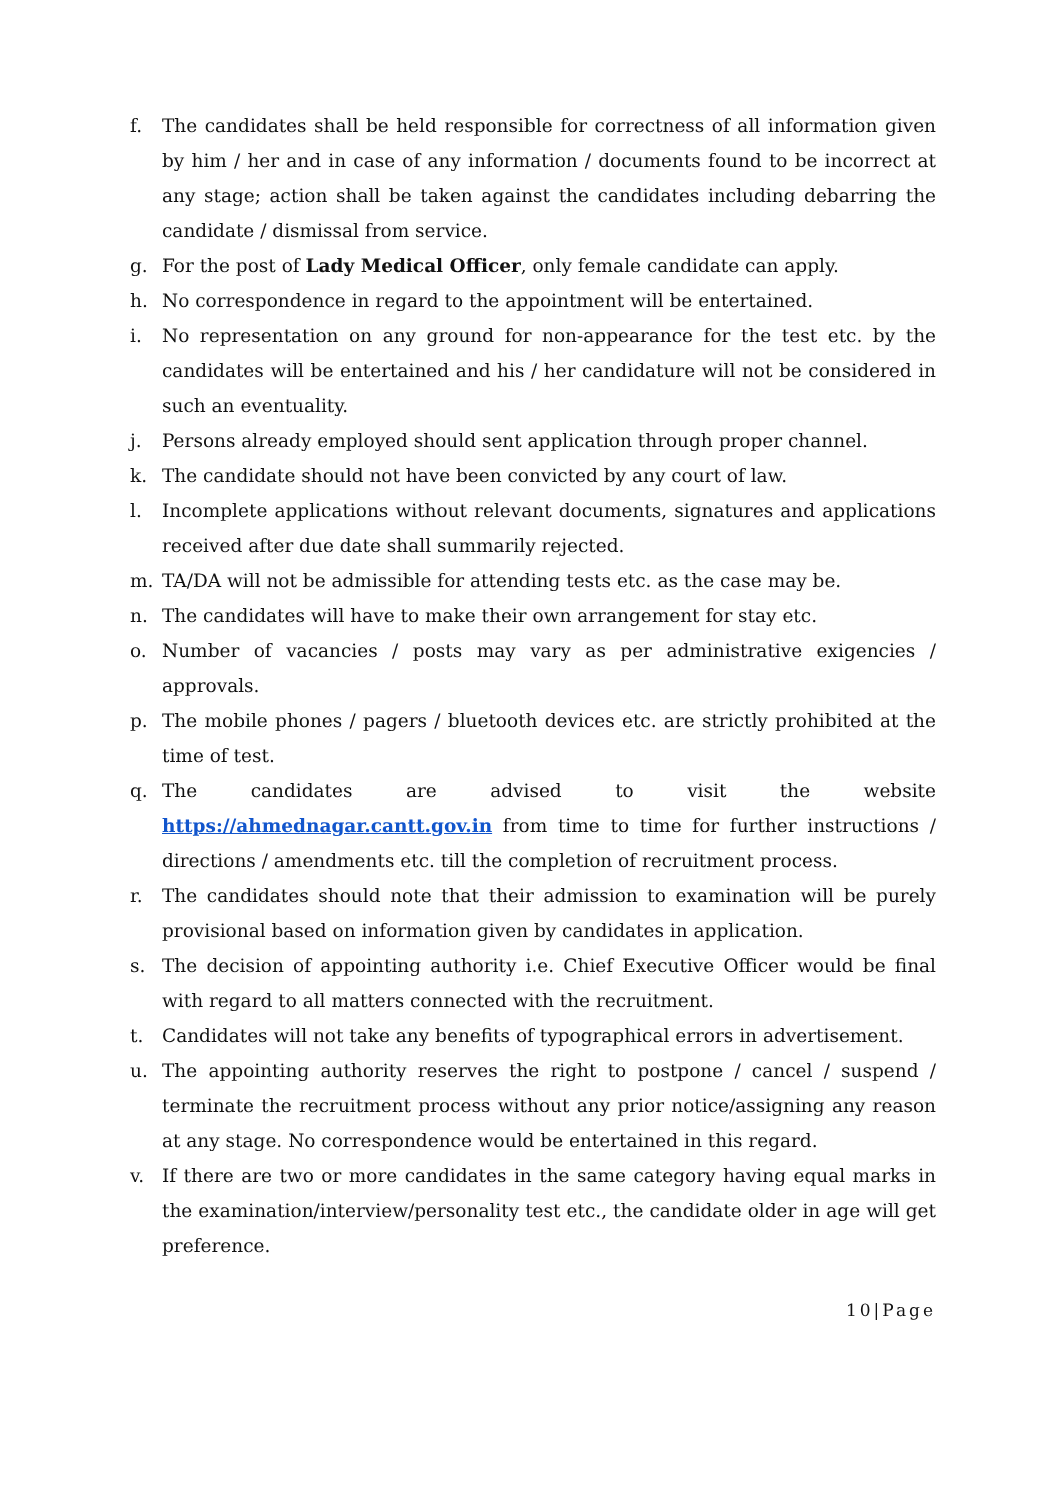f. The candidates shall be held responsible for correctness of all information given by him / her and in case of any information / documents found to be incorrect at any stage; action shall be taken against the candidates including debarring the candidate / dismissal from service.
g. For the post of Lady Medical Officer, only female candidate can apply.
h. No correspondence in regard to the appointment will be entertained.
i. No representation on any ground for non-appearance for the test etc. by the candidates will be entertained and his / her candidature will not be considered in such an eventuality.
j. Persons already employed should sent application through proper channel.
k. The candidate should not have been convicted by any court of law.
l. Incomplete applications without relevant documents, signatures and applications received after due date shall summarily rejected.
m. TA/DA will not be admissible for attending tests etc. as the case may be.
n. The candidates will have to make their own arrangement for stay etc.
o. Number of vacancies / posts may vary as per administrative exigencies / approvals.
p. The mobile phones / pagers / bluetooth devices etc. are strictly prohibited at the time of test.
q. The candidates are advised to visit the website https://ahmednagar.cantt.gov.in from time to time for further instructions / directions / amendments etc. till the completion of recruitment process.
r. The candidates should note that their admission to examination will be purely provisional based on information given by candidates in application.
s. The decision of appointing authority i.e. Chief Executive Officer would be final with regard to all matters connected with the recruitment.
t. Candidates will not take any benefits of typographical errors in advertisement.
u. The appointing authority reserves the right to postpone / cancel / suspend / terminate the recruitment process without any prior notice/assigning any reason at any stage. No correspondence would be entertained in this regard.
v. If there are two or more candidates in the same category having equal marks in the examination/interview/personality test etc., the candidate older in age will get preference.
10|Page